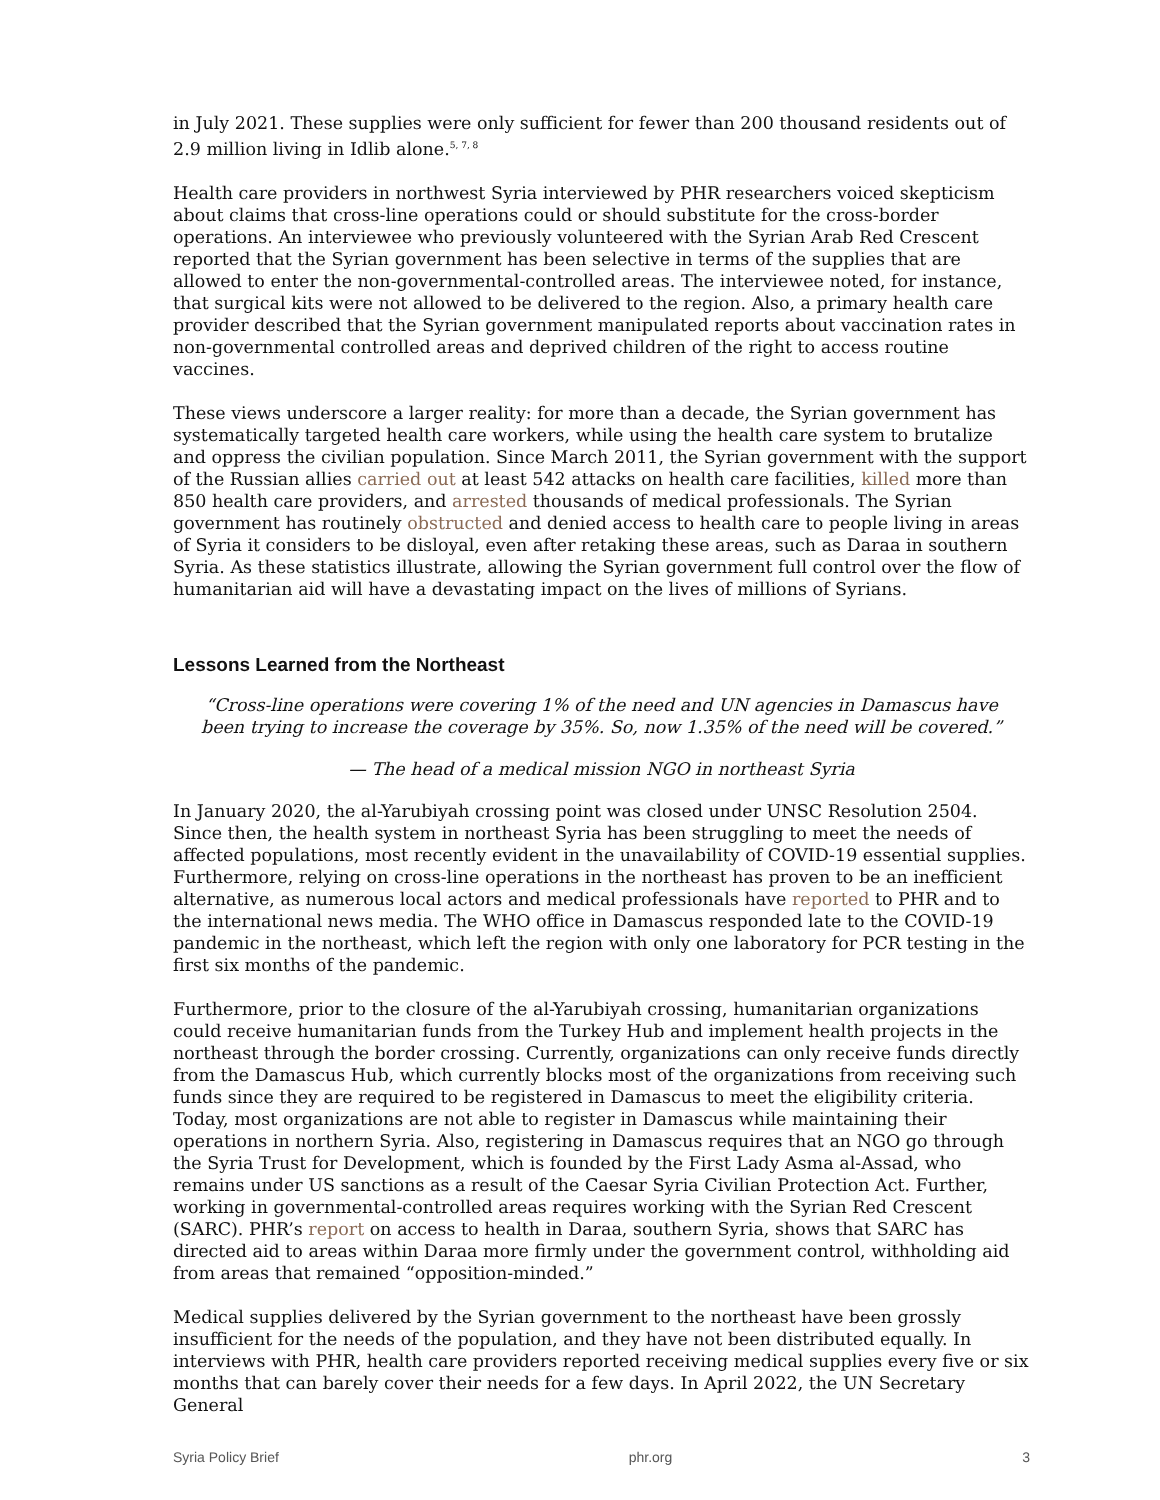in July 2021. These supplies were only sufficient for fewer than 200 thousand residents out of 2.9 million living in Idlib alone.<sup>5, 7, 8</sup>
Health care providers in northwest Syria interviewed by PHR researchers voiced skepticism about claims that cross-line operations could or should substitute for the cross-border operations. An interviewee who previously volunteered with the Syrian Arab Red Crescent reported that the Syrian government has been selective in terms of the supplies that are allowed to enter the non-governmental-controlled areas. The interviewee noted, for instance, that surgical kits were not allowed to be delivered to the region. Also, a primary health care provider described that the Syrian government manipulated reports about vaccination rates in non-governmental controlled areas and deprived children of the right to access routine vaccines.
These views underscore a larger reality: for more than a decade, the Syrian government has systematically targeted health care workers, while using the health care system to brutalize and oppress the civilian population. Since March 2011, the Syrian government with the support of the Russian allies carried out at least 542 attacks on health care facilities, killed more than 850 health care providers, and arrested thousands of medical professionals. The Syrian government has routinely obstructed and denied access to health care to people living in areas of Syria it considers to be disloyal, even after retaking these areas, such as Daraa in southern Syria. As these statistics illustrate, allowing the Syrian government full control over the flow of humanitarian aid will have a devastating impact on the lives of millions of Syrians.
Lessons Learned from the Northeast
“Cross-line operations were covering 1% of the need and UN agencies in Damascus have been trying to increase the coverage by 35%. So, now 1.35% of the need will be covered.”
— The head of a medical mission NGO in northeast Syria
In January 2020, the al-Yarubiyah crossing point was closed under UNSC Resolution 2504. Since then, the health system in northeast Syria has been struggling to meet the needs of affected populations, most recently evident in the unavailability of COVID-19 essential supplies. Furthermore, relying on cross-line operations in the northeast has proven to be an inefficient alternative, as numerous local actors and medical professionals have reported to PHR and to the international news media. The WHO office in Damascus responded late to the COVID-19 pandemic in the northeast, which left the region with only one laboratory for PCR testing in the first six months of the pandemic.
Furthermore, prior to the closure of the al-Yarubiyah crossing, humanitarian organizations could receive humanitarian funds from the Turkey Hub and implement health projects in the northeast through the border crossing. Currently, organizations can only receive funds directly from the Damascus Hub, which currently blocks most of the organizations from receiving such funds since they are required to be registered in Damascus to meet the eligibility criteria. Today, most organizations are not able to register in Damascus while maintaining their operations in northern Syria. Also, registering in Damascus requires that an NGO go through the Syria Trust for Development, which is founded by the First Lady Asma al-Assad, who remains under US sanctions as a result of the Caesar Syria Civilian Protection Act. Further, working in governmental-controlled areas requires working with the Syrian Red Crescent (SARC). PHR’s report on access to health in Daraa, southern Syria, shows that SARC has directed aid to areas within Daraa more firmly under the government control, withholding aid from areas that remained “opposition-minded.”
Medical supplies delivered by the Syrian government to the northeast have been grossly insufficient for the needs of the population, and they have not been distributed equally. In interviews with PHR, health care providers reported receiving medical supplies every five or six months that can barely cover their needs for a few days. In April 2022, the UN Secretary General
Syria Policy Brief phr.org 3